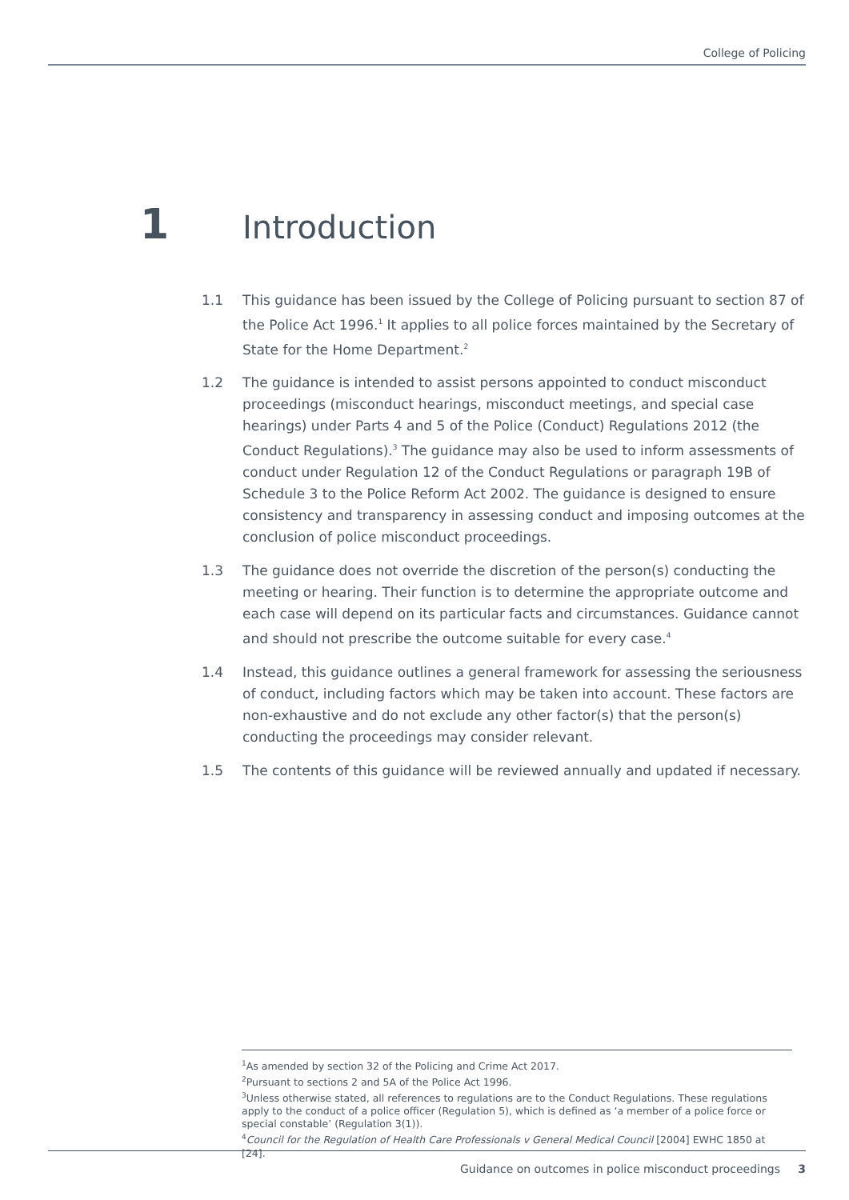College of Policing
1
Introduction
1.1 This guidance has been issued by the College of Policing pursuant to section 87 of the Police Act 1996.<sup>1</sup> It applies to all police forces maintained by the Secretary of State for the Home Department.<sup>2</sup>
1.2 The guidance is intended to assist persons appointed to conduct misconduct proceedings (misconduct hearings, misconduct meetings, and special case hearings) under Parts 4 and 5 of the Police (Conduct) Regulations 2012 (the Conduct Regulations).<sup>3</sup> The guidance may also be used to inform assessments of conduct under Regulation 12 of the Conduct Regulations or paragraph 19B of Schedule 3 to the Police Reform Act 2002. The guidance is designed to ensure consistency and transparency in assessing conduct and imposing outcomes at the conclusion of police misconduct proceedings.
1.3 The guidance does not override the discretion of the person(s) conducting the meeting or hearing. Their function is to determine the appropriate outcome and each case will depend on its particular facts and circumstances. Guidance cannot and should not prescribe the outcome suitable for every case.<sup>4</sup>
1.4 Instead, this guidance outlines a general framework for assessing the seriousness of conduct, including factors which may be taken into account. These factors are non-exhaustive and do not exclude any other factor(s) that the person(s) conducting the proceedings may consider relevant.
1.5 The contents of this guidance will be reviewed annually and updated if necessary.
<sup>1</sup> As amended by section 32 of the Policing and Crime Act 2017.
<sup>2</sup> Pursuant to sections 2 and 5A of the Police Act 1996.
<sup>3</sup> Unless otherwise stated, all references to regulations are to the Conduct Regulations. These regulations apply to the conduct of a police officer (Regulation 5), which is defined as ‘a member of a police force or special constable’ (Regulation 3(1)).
<sup>4</sup> Council for the Regulation of Health Care Professionals v General Medical Council [2004] EWHC 1850 at [24].
Guidance on outcomes in police misconduct proceedings 3